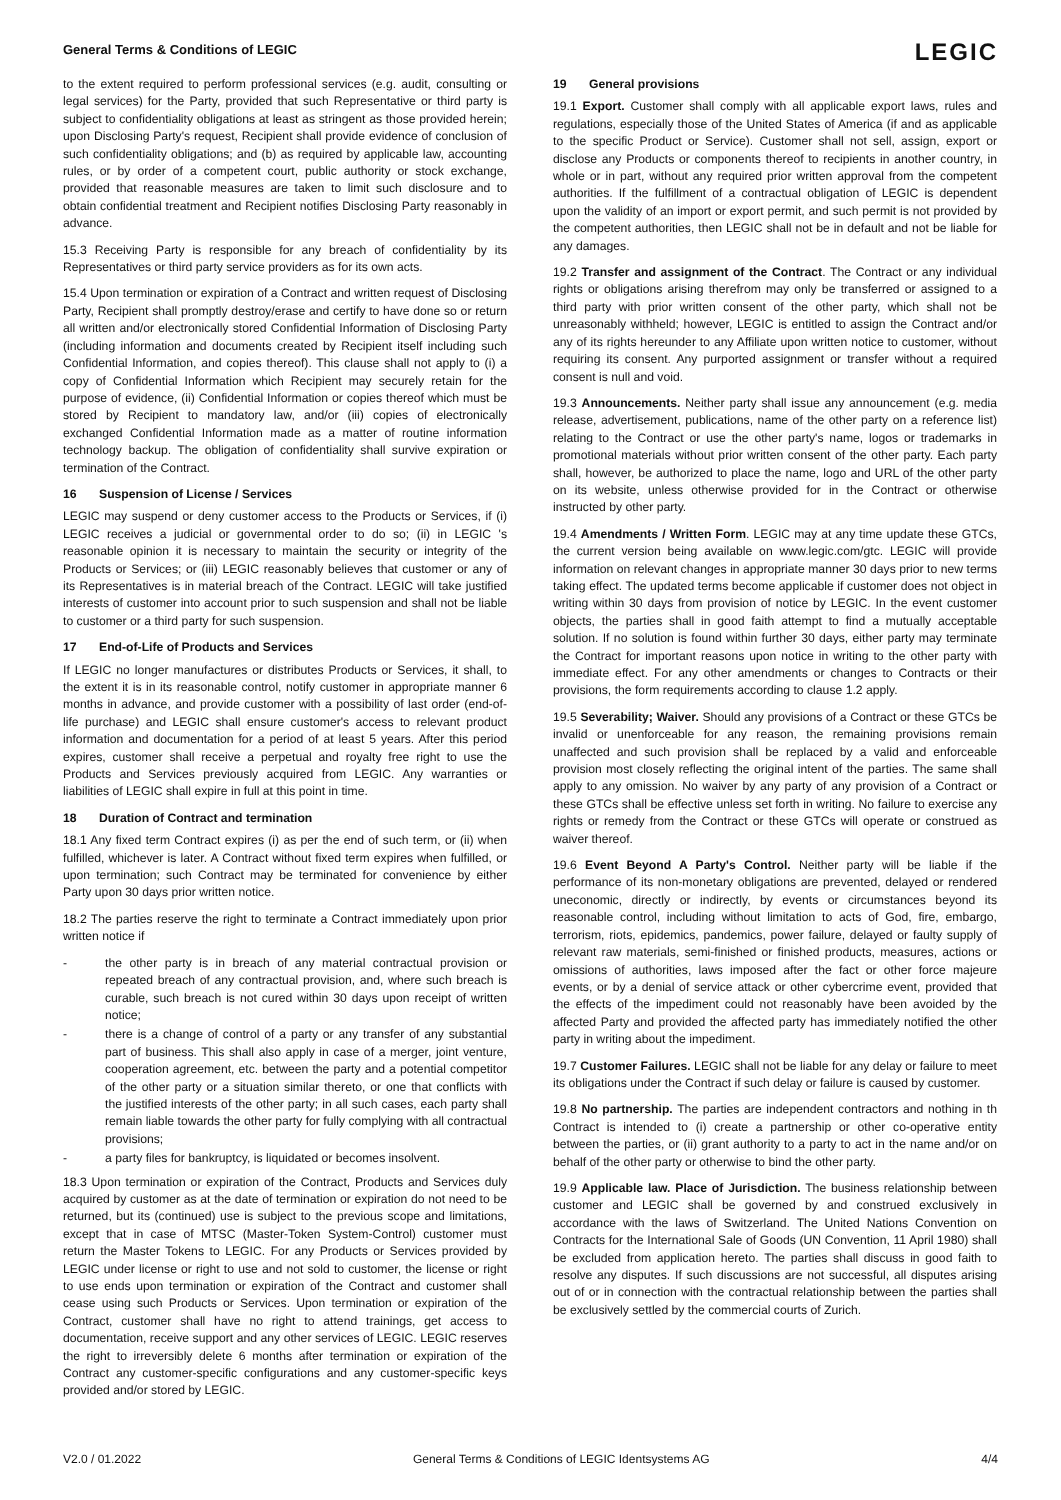General Terms & Conditions of LEGIC
LEGIC
to the extent required to perform professional services (e.g. audit, consulting or legal services) for the Party, provided that such Representative or third party is subject to confidentiality obligations at least as stringent as those provided herein; upon Disclosing Party's request, Recipient shall provide evidence of conclusion of such confidentiality obligations; and (b) as required by applicable law, accounting rules, or by order of a competent court, public authority or stock exchange, provided that reasonable measures are taken to limit such disclosure and to obtain confidential treatment and Recipient notifies Disclosing Party reasonably in advance.
15.3 Receiving Party is responsible for any breach of confidentiality by its Representatives or third party service providers as for its own acts.
15.4 Upon termination or expiration of a Contract and written request of Disclosing Party, Recipient shall promptly destroy/erase and certify to have done so or return all written and/or electronically stored Confidential Information of Disclosing Party (including information and documents created by Recipient itself including such Confidential Information, and copies thereof). This clause shall not apply to (i) a copy of Confidential Information which Recipient may securely retain for the purpose of evidence, (ii) Confidential Information or copies thereof which must be stored by Recipient to mandatory law, and/or (iii) copies of electronically exchanged Confidential Information made as a matter of routine information technology backup. The obligation of confidentiality shall survive expiration or termination of the Contract.
16 Suspension of License / Services
LEGIC may suspend or deny customer access to the Products or Services, if (i) LEGIC receives a judicial or governmental order to do so; (ii) in LEGIC 's reasonable opinion it is necessary to maintain the security or integrity of the Products or Services; or (iii) LEGIC reasonably believes that customer or any of its Representatives is in material breach of the Contract. LEGIC will take justified interests of customer into account prior to such suspension and shall not be liable to customer or a third party for such suspension.
17 End-of-Life of Products and Services
If LEGIC no longer manufactures or distributes Products or Services, it shall, to the extent it is in its reasonable control, notify customer in appropriate manner 6 months in advance, and provide customer with a possibility of last order (end-of-life purchase) and LEGIC shall ensure customer's access to relevant product information and documentation for a period of at least 5 years. After this period expires, customer shall receive a perpetual and royalty free right to use the Products and Services previously acquired from LEGIC. Any warranties or liabilities of LEGIC shall expire in full at this point in time.
18 Duration of Contract and termination
18.1 Any fixed term Contract expires (i) as per the end of such term, or (ii) when fulfilled, whichever is later. A Contract without fixed term expires when fulfilled, or upon termination; such Contract may be terminated for convenience by either Party upon 30 days prior written notice.
18.2 The parties reserve the right to terminate a Contract immediately upon prior written notice if
- the other party is in breach of any material contractual provision or repeated breach of any contractual provision, and, where such breach is curable, such breach is not cured within 30 days upon receipt of written notice;
- there is a change of control of a party or any transfer of any substantial part of business. This shall also apply in case of a merger, joint venture, cooperation agreement, etc. between the party and a potential competitor of the other party or a situation similar thereto, or one that conflicts with the justified interests of the other party; in all such cases, each party shall remain liable towards the other party for fully complying with all contractual provisions;
- a party files for bankruptcy, is liquidated or becomes insolvent.
18.3 Upon termination or expiration of the Contract, Products and Services duly acquired by customer as at the date of termination or expiration do not need to be returned, but its (continued) use is subject to the previous scope and limitations, except that in case of MTSC (Master-Token System-Control) customer must return the Master Tokens to LEGIC. For any Products or Services provided by LEGIC under license or right to use and not sold to customer, the license or right to use ends upon termination or expiration of the Contract and customer shall cease using such Products or Services. Upon termination or expiration of the Contract, customer shall have no right to attend trainings, get access to documentation, receive support and any other services of LEGIC. LEGIC reserves the right to irreversibly delete 6 months after termination or expiration of the Contract any customer-specific configurations and any customer-specific keys provided and/or stored by LEGIC.
19 General provisions
19.1 Export. Customer shall comply with all applicable export laws, rules and regulations, especially those of the United States of America (if and as applicable to the specific Product or Service). Customer shall not sell, assign, export or disclose any Products or components thereof to recipients in another country, in whole or in part, without any required prior written approval from the competent authorities. If the fulfillment of a contractual obligation of LEGIC is dependent upon the validity of an import or export permit, and such permit is not provided by the competent authorities, then LEGIC shall not be in default and not be liable for any damages.
19.2 Transfer and assignment of the Contract. The Contract or any individual rights or obligations arising therefrom may only be transferred or assigned to a third party with prior written consent of the other party, which shall not be unreasonably withheld; however, LEGIC is entitled to assign the Contract and/or any of its rights hereunder to any Affiliate upon written notice to customer, without requiring its consent. Any purported assignment or transfer without a required consent is null and void.
19.3 Announcements. Neither party shall issue any announcement (e.g. media release, advertisement, publications, name of the other party on a reference list) relating to the Contract or use the other party's name, logos or trademarks in promotional materials without prior written consent of the other party. Each party shall, however, be authorized to place the name, logo and URL of the other party on its website, unless otherwise provided for in the Contract or otherwise instructed by other party.
19.4 Amendments / Written Form. LEGIC may at any time update these GTCs, the current version being available on www.legic.com/gtc. LEGIC will provide information on relevant changes in appropriate manner 30 days prior to new terms taking effect. The updated terms become applicable if customer does not object in writing within 30 days from provision of notice by LEGIC. In the event customer objects, the parties shall in good faith attempt to find a mutually acceptable solution. If no solution is found within further 30 days, either party may terminate the Contract for important reasons upon notice in writing to the other party with immediate effect. For any other amendments or changes to Contracts or their provisions, the form requirements according to clause 1.2 apply.
19.5 Severability; Waiver. Should any provisions of a Contract or these GTCs be invalid or unenforceable for any reason, the remaining provisions remain unaffected and such provision shall be replaced by a valid and enforceable provision most closely reflecting the original intent of the parties. The same shall apply to any omission. No waiver by any party of any provision of a Contract or these GTCs shall be effective unless set forth in writing. No failure to exercise any rights or remedy from the Contract or these GTCs will operate or construed as waiver thereof.
19.6 Event Beyond A Party's Control. Neither party will be liable if the performance of its non-monetary obligations are prevented, delayed or rendered uneconomic, directly or indirectly, by events or circumstances beyond its reasonable control, including without limitation to acts of God, fire, embargo, terrorism, riots, epidemics, pandemics, power failure, delayed or faulty supply of relevant raw materials, semi-finished or finished products, measures, actions or omissions of authorities, laws imposed after the fact or other force majeure events, or by a denial of service attack or other cybercrime event, provided that the effects of the impediment could not reasonably have been avoided by the affected Party and provided the affected party has immediately notified the other party in writing about the impediment.
19.7 Customer Failures. LEGIC shall not be liable for any delay or failure to meet its obligations under the Contract if such delay or failure is caused by customer.
19.8 No partnership. The parties are independent contractors and nothing in th Contract is intended to (i) create a partnership or other co-operative entity between the parties, or (ii) grant authority to a party to act in the name and/or on behalf of the other party or otherwise to bind the other party.
19.9 Applicable law. Place of Jurisdiction. The business relationship between customer and LEGIC shall be governed by and construed exclusively in accordance with the laws of Switzerland. The United Nations Convention on Contracts for the International Sale of Goods (UN Convention, 11 April 1980) shall be excluded from application hereto. The parties shall discuss in good faith to resolve any disputes. If such discussions are not successful, all disputes arising out of or in connection with the contractual relationship between the parties shall be exclusively settled by the commercial courts of Zurich.
V2.0 / 01.2022 General Terms & Conditions of LEGIC Identsystems AG 4/4